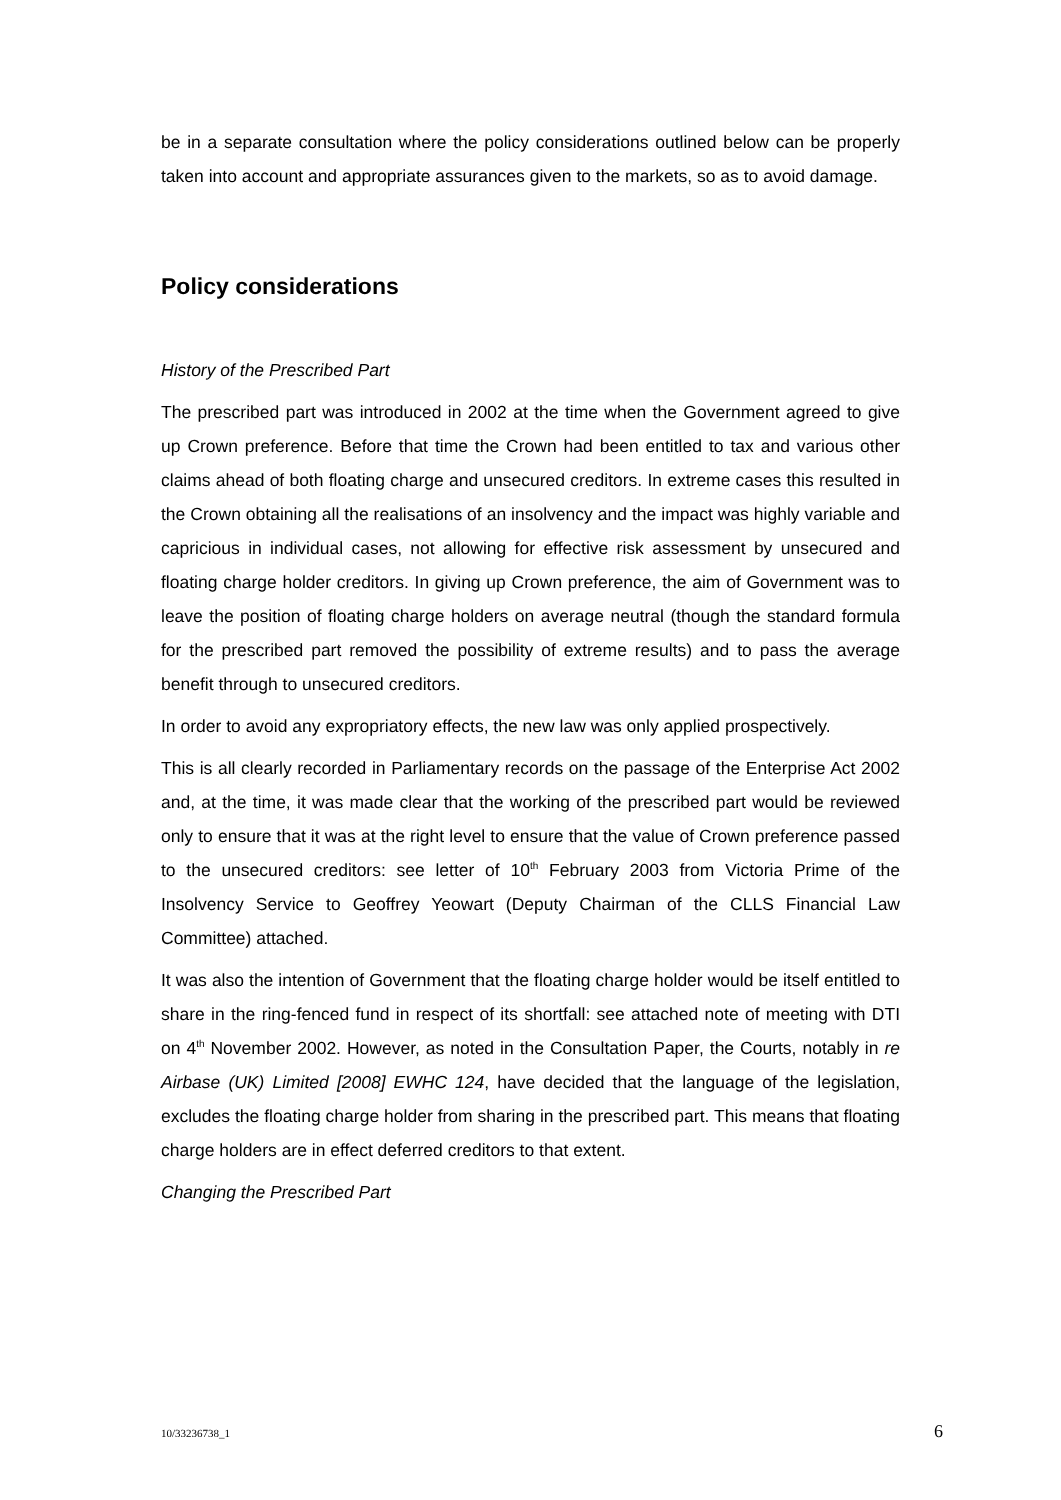be in a separate consultation where the policy considerations outlined below can be properly taken into account and appropriate assurances given to the markets, so as to avoid damage.
Policy considerations
History of the Prescribed Part
The prescribed part was introduced in 2002 at the time when the Government agreed to give up Crown preference. Before that time the Crown had been entitled to tax and various other claims ahead of both floating charge and unsecured creditors. In extreme cases this resulted in the Crown obtaining all the realisations of an insolvency and the impact was highly variable and capricious in individual cases, not allowing for effective risk assessment by unsecured and floating charge holder creditors. In giving up Crown preference, the aim of Government was to leave the position of floating charge holders on average neutral (though the standard formula for the prescribed part removed the possibility of extreme results) and to pass the average benefit through to unsecured creditors.
In order to avoid any expropriatory effects, the new law was only applied prospectively.
This is all clearly recorded in Parliamentary records on the passage of the Enterprise Act 2002 and, at the time, it was made clear that the working of the prescribed part would be reviewed only to ensure that it was at the right level to ensure that the value of Crown preference passed to the unsecured creditors: see letter of 10<sup>th</sup> February 2003 from Victoria Prime of the Insolvency Service to Geoffrey Yeowart (Deputy Chairman of the CLLS Financial Law Committee) attached.
It was also the intention of Government that the floating charge holder would be itself entitled to share in the ring-fenced fund in respect of its shortfall: see attached note of meeting with DTI on 4<sup>th</sup> November 2002. However, as noted in the Consultation Paper, the Courts, notably in re Airbase (UK) Limited [2008] EWHC 124, have decided that the language of the legislation, excludes the floating charge holder from sharing in the prescribed part. This means that floating charge holders are in effect deferred creditors to that extent.
Changing the Prescribed Part
10/33236738_1 6